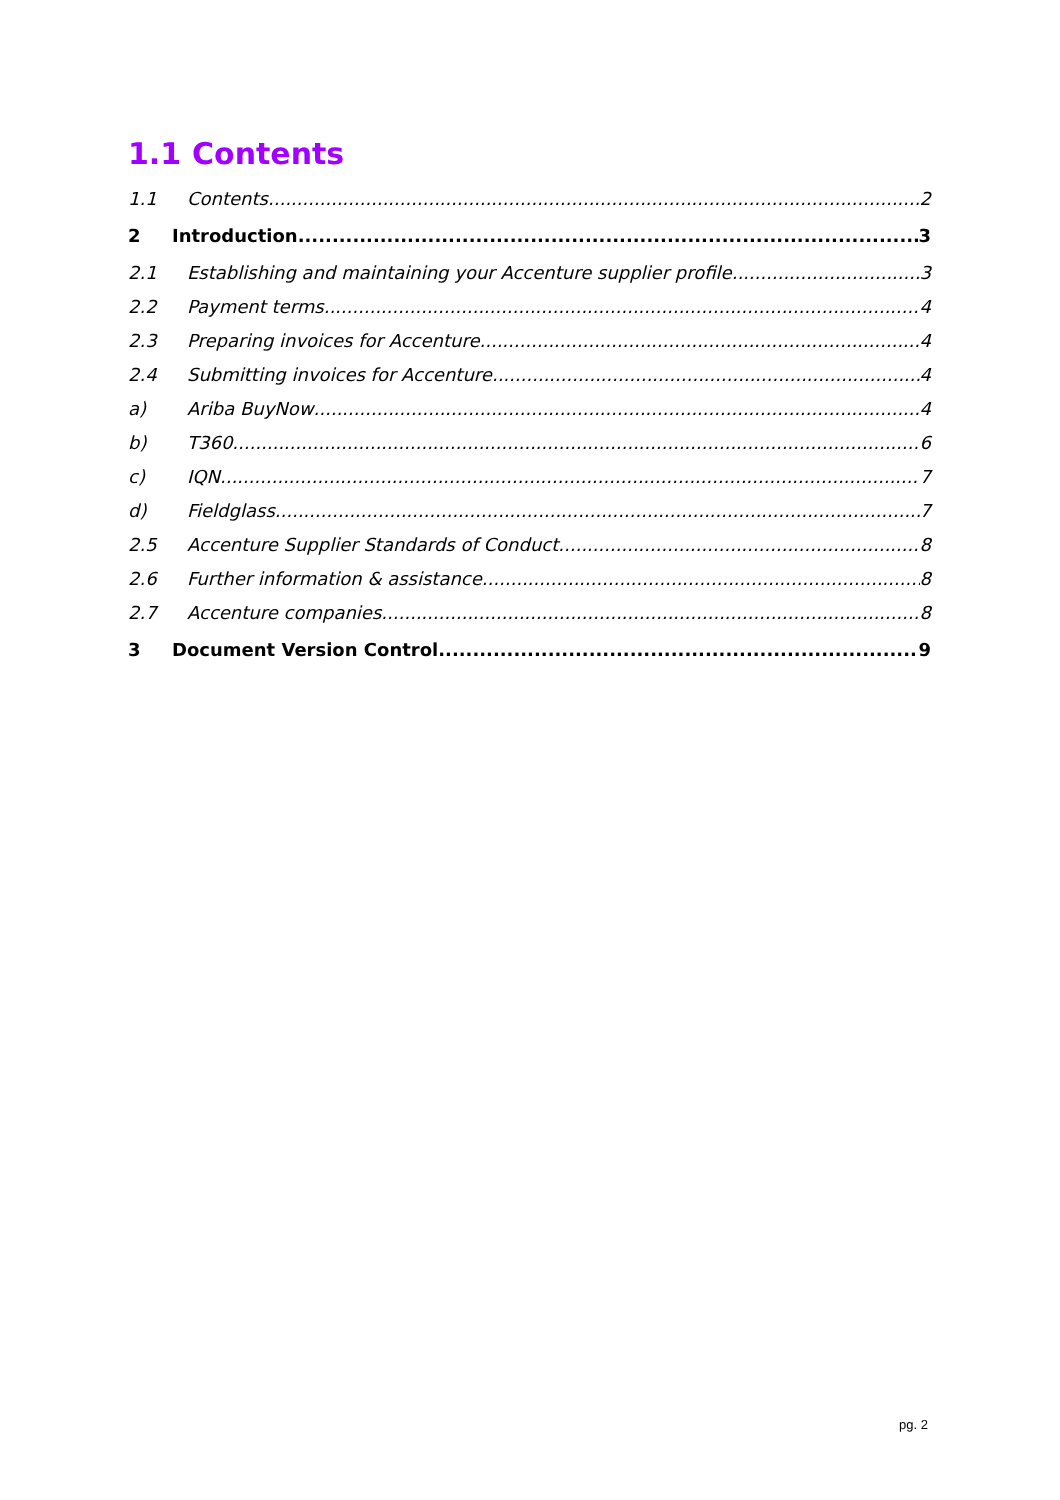1.1 Contents
1.1 Contents 2
2 Introduction 3
2.1 Establishing and maintaining your Accenture supplier profile 3
2.2 Payment terms 4
2.3 Preparing invoices for Accenture 4
2.4 Submitting invoices for Accenture 4
a) Ariba BuyNow 4
b) T360 6
c) IQN 7
d) Fieldglass 7
2.5 Accenture Supplier Standards of Conduct 8
2.6 Further information & assistance 8
2.7 Accenture companies 8
3 Document Version Control 9
pg. 2